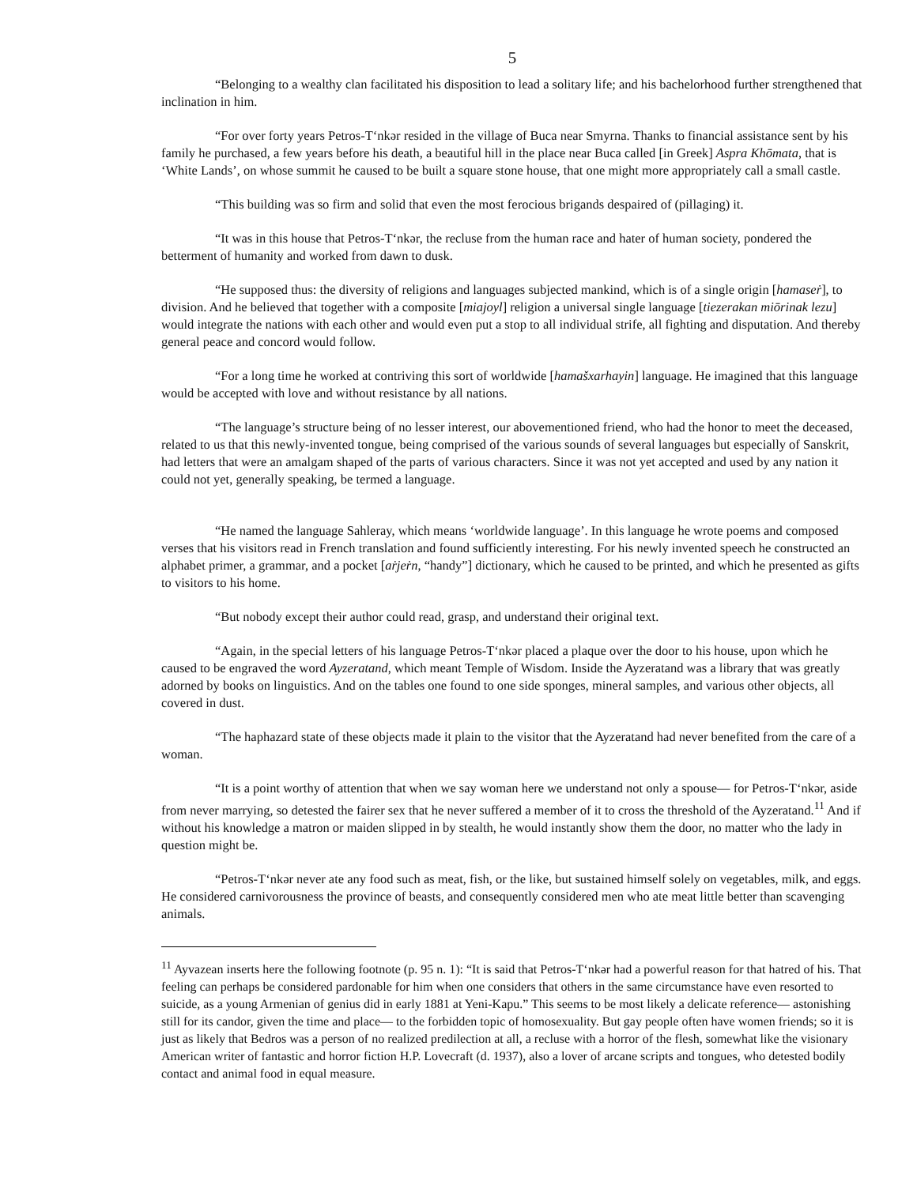5
“Belonging to a wealthy clan facilitated his disposition to lead a solitary life; and his bachelorhood further strengthened that inclination in him.
“For over forty years Petros-T‘nkər resided in the village of Buca near Smyrna. Thanks to financial assistance sent by his family he purchased, a few years before his death, a beautiful hill in the place near Buca called [in Greek] Aspra Khōmata, that is ‘White Lands’, on whose summit he caused to be built a square stone house, that one might more appropriately call a small castle.
“This building was so firm and solid that even the most ferocious brigands despaired of (pillaging) it.
“It was in this house that Petros-T‘nkər, the recluse from the human race and hater of human society, pondered the betterment of humanity and worked from dawn to dusk.
“He supposed thus: the diversity of religions and languages subjected mankind, which is of a single origin [hamaseṙ], to division. And he believed that together with a composite [miajoyl] religion a universal single language [tiezerakan miōrinak lezu] would integrate the nations with each other and would even put a stop to all individual strife, all fighting and disputation. And thereby general peace and concord would follow.
“For a long time he worked at contriving this sort of worldwide [hamašxarhayin] language. He imagined that this language would be accepted with love and without resistance by all nations.
“The language’s structure being of no lesser interest, our abovementioned friend, who had the honor to meet the deceased, related to us that this newly-invented tongue, being comprised of the various sounds of several languages but especially of Sanskrit, had letters that were an amalgam shaped of the parts of various characters. Since it was not yet accepted and used by any nation it could not yet, generally speaking, be termed a language.
“He named the language Sahleray, which means ‘worldwide language’. In this language he wrote poems and composed verses that his visitors read in French translation and found sufficiently interesting. For his newly invented speech he constructed an alphabet primer, a grammar, and a pocket [aṙjeṙn, “handy”] dictionary, which he caused to be printed, and which he presented as gifts to visitors to his home.
“But nobody except their author could read, grasp, and understand their original text.
“Again, in the special letters of his language Petros-T‘nkər placed a plaque over the door to his house, upon which he caused to be engraved the word Ayzeratand, which meant Temple of Wisdom. Inside the Ayzeratand was a library that was greatly adorned by books on linguistics. And on the tables one found to one side sponges, mineral samples, and various other objects, all covered in dust.
“The haphazard state of these objects made it plain to the visitor that the Ayzeratand had never benefited from the care of a woman.
“It is a point worthy of attention that when we say woman here we understand not only a spouse— for Petros-T‘nkər, aside from never marrying, so detested the fairer sex that he never suffered a member of it to cross the threshold of the Ayzeratand.<sup>11</sup> And if without his knowledge a matron or maiden slipped in by stealth, he would instantly show them the door, no matter who the lady in question might be.
“Petros-T‘nkər never ate any food such as meat, fish, or the like, but sustained himself solely on vegetables, milk, and eggs. He considered carnivorousness the province of beasts, and consequently considered men who ate meat little better than scavenging animals.
<sup>11</sup> Ayvazean inserts here the following footnote (p. 95 n. 1): “It is said that Petros-T‘nkər had a powerful reason for that hatred of his. That feeling can perhaps be considered pardonable for him when one considers that others in the same circumstance have even resorted to suicide, as a young Armenian of genius did in early 1881 at Yeni-Kapu.” This seems to be most likely a delicate reference— astonishing still for its candor, given the time and place— to the forbidden topic of homosexuality. But gay people often have women friends; so it is just as likely that Bedros was a person of no realized predilection at all, a recluse with a horror of the flesh, somewhat like the visionary American writer of fantastic and horror fiction H.P. Lovecraft (d. 1937), also a lover of arcane scripts and tongues, who detested bodily contact and animal food in equal measure.